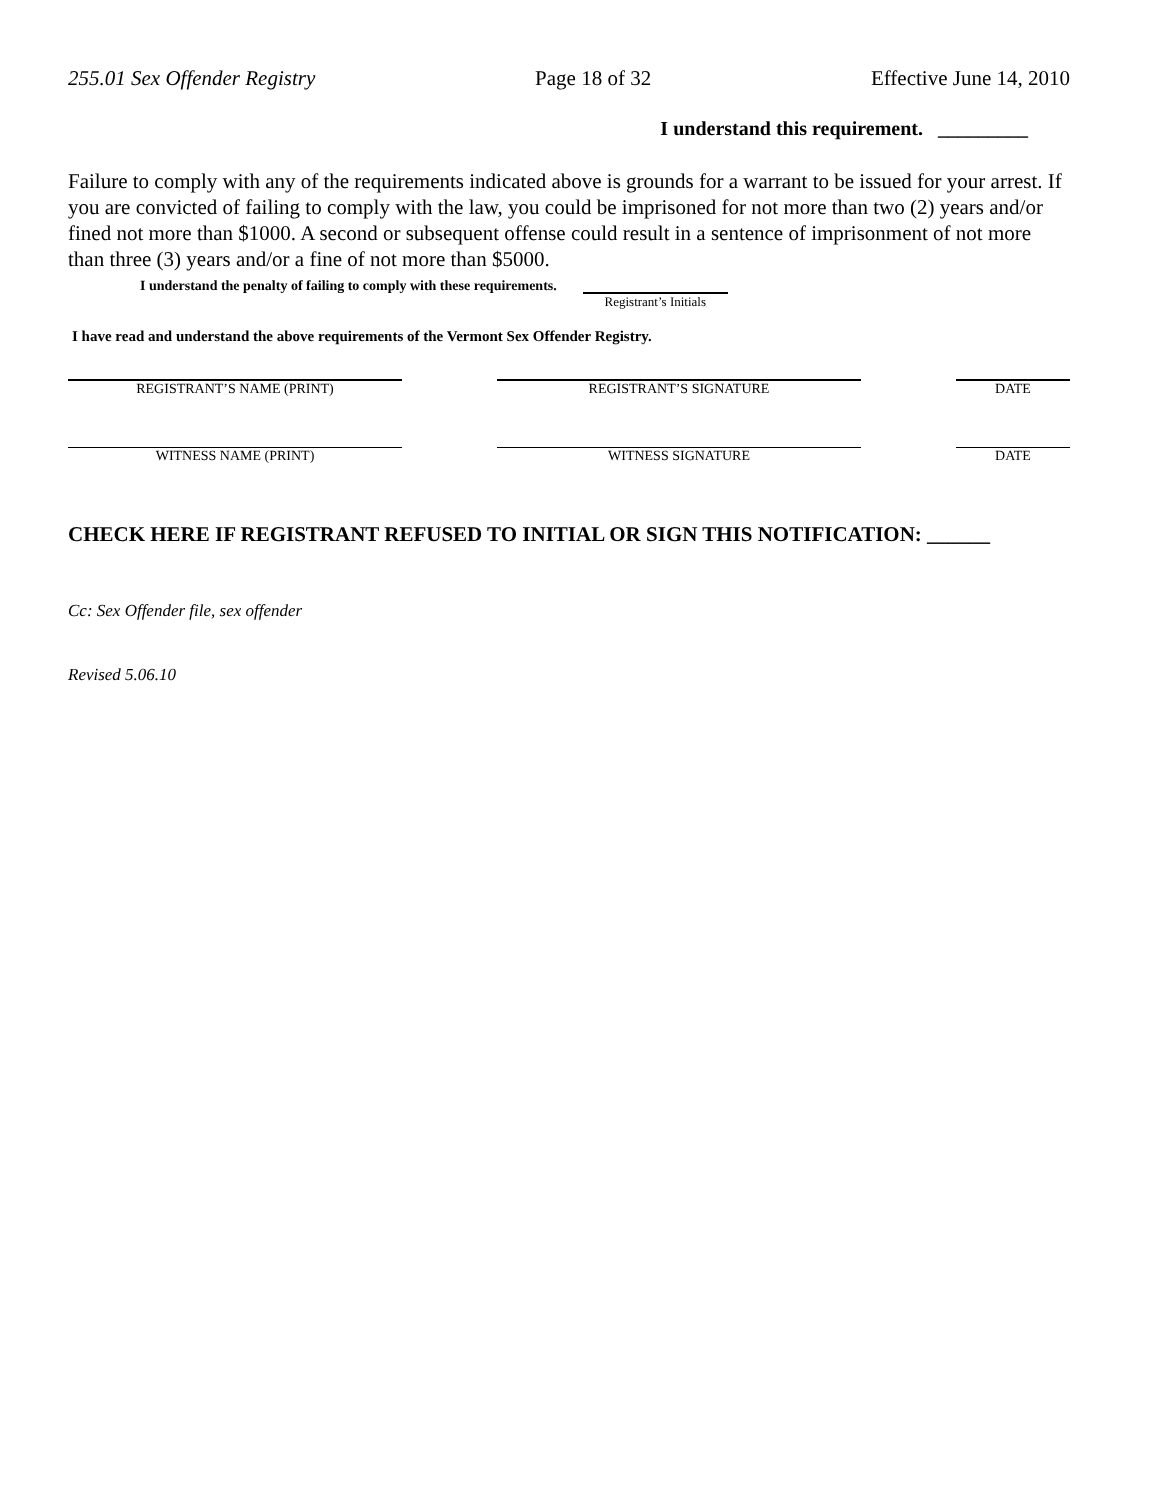255.01 Sex Offender Registry Page 18 of 32 Effective June 14, 2010
I understand this requirement. _________
Failure to comply with any of the requirements indicated above is grounds for a warrant to be issued for your arrest. If you are convicted of failing to comply with the law, you could be imprisoned for not more than two (2) years and/or fined not more than $1000. A second or subsequent offense could result in a sentence of imprisonment of not more than three (3) years and/or a fine of not more than $5000.
I understand the penalty of failing to comply with these requirements.
Registrant’s Initials
I have read and understand the above requirements of the Vermont Sex Offender Registry.
REGISTRANT’S NAME (PRINT) REGISTRANT’S SIGNATURE DATE
WITNESS NAME (PRINT) WITNESS SIGNATURE DATE
CHECK HERE IF REGISTRANT REFUSED TO INITIAL OR SIGN THIS NOTIFICATION: ______
Cc: Sex Offender file, sex offender
Revised 5.06.10